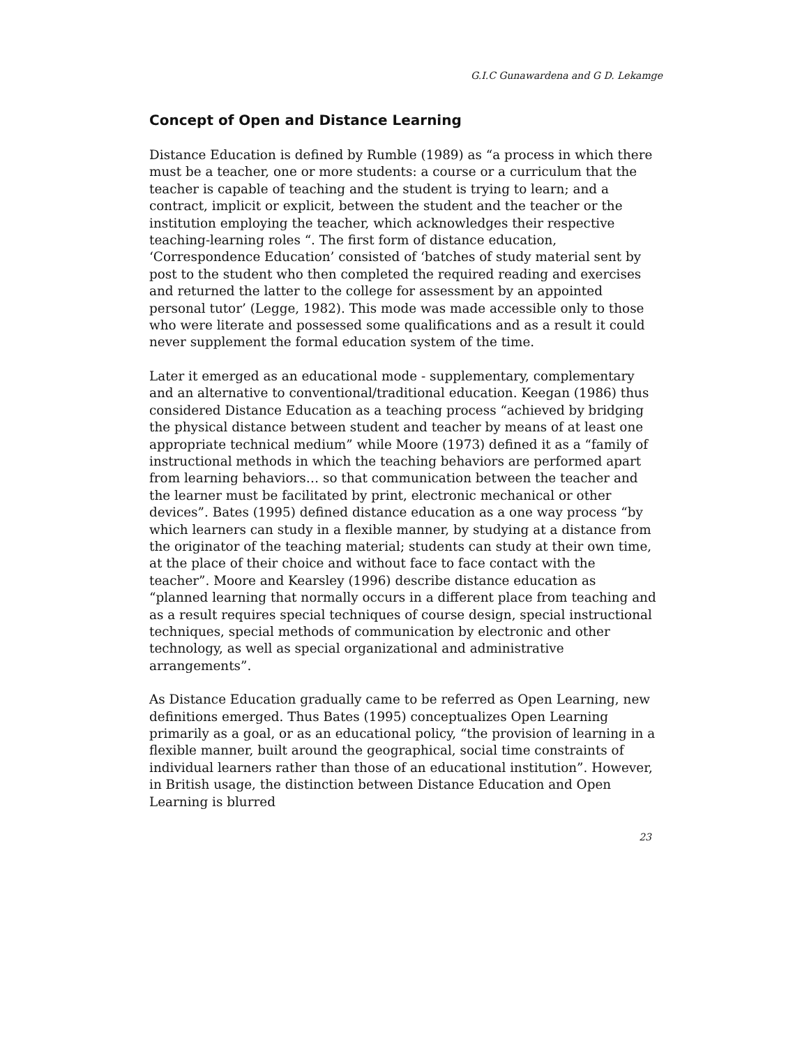G.I.C Gunawardena and G D. Lekamge
Concept of Open and Distance Learning
Distance Education is defined by Rumble (1989) as “a process in which there must be a teacher, one or more students: a course or a curriculum that the teacher is capable of teaching and the student is trying to learn; and a contract, implicit or explicit, between the student and the teacher or the institution employing the teacher, which acknowledges their respective teaching-learning roles “. The first form of distance education, ‘Correspondence Education’ consisted of ‘batches of study material sent by post to the student who then completed the required reading and exercises and returned the latter to the college for assessment by an appointed personal tutor’ (Legge, 1982). This mode was made accessible only to those who were literate and possessed some qualifications and as a result it could never supplement the formal education system of the time.
Later it emerged as an educational mode - supplementary, complementary and an alternative to conventional/traditional education. Keegan (1986) thus considered Distance Education as a teaching process “achieved by bridging the physical distance between student and teacher by means of at least one appropriate technical medium” while Moore (1973) defined it as a “family of instructional methods in which the teaching behaviors are performed apart from learning behaviors… so that communication between the teacher and the learner must be facilitated by print, electronic mechanical or other devices”. Bates (1995) defined distance education as a one way process “by which learners can study in a flexible manner, by studying at a distance from the originator of the teaching material; students can study at their own time, at the place of their choice and without face to face contact with the teacher”. Moore and Kearsley (1996) describe distance education as “planned learning that normally occurs in a different place from teaching and as a result requires special techniques of course design, special instructional techniques, special methods of communication by electronic and other technology, as well as special organizational and administrative arrangements”.
As Distance Education gradually came to be referred as Open Learning, new definitions emerged. Thus Bates (1995) conceptualizes Open Learning primarily as a goal, or as an educational policy, “the provision of learning in a flexible manner, built around the geographical, social time constraints of individual learners rather than those of an educational institution”. However, in British usage, the distinction between Distance Education and Open Learning is blurred
23